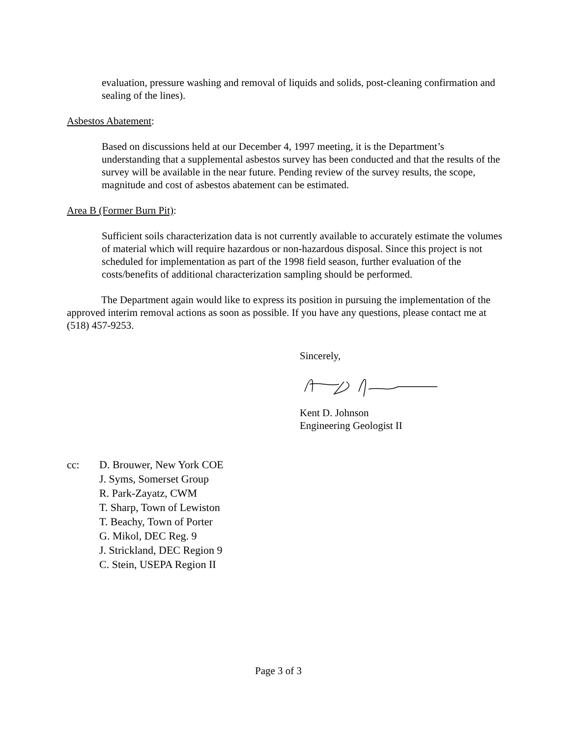evaluation, pressure washing and removal of liquids and solids, post-cleaning confirmation and sealing of the lines).
Asbestos Abatement:
Based on discussions held at our December 4, 1997 meeting, it is the Department’s understanding that a supplemental asbestos survey has been conducted and that the results of the survey will be available in the near future. Pending review of the survey results, the scope, magnitude and cost of asbestos abatement can be estimated.
Area B (Former Burn Pit):
Sufficient soils characterization data is not currently available to accurately estimate the volumes of material which will require hazardous or non-hazardous disposal. Since this project is not scheduled for implementation as part of the 1998 field season, further evaluation of the costs/benefits of additional characterization sampling should be performed.
The Department again would like to express its position in pursuing the implementation of the approved interim removal actions as soon as possible. If you have any questions, please contact me at (518) 457-9253.
Sincerely,
Kent D. Johnson
Engineering Geologist II
cc: D. Brouwer, New York COE
J. Syms, Somerset Group
R. Park-Zayatz, CWM
T. Sharp, Town of Lewiston
T. Beachy, Town of Porter
G. Mikol, DEC Reg. 9
J. Strickland, DEC Region 9
C. Stein, USEPA Region II
Page 3 of 3